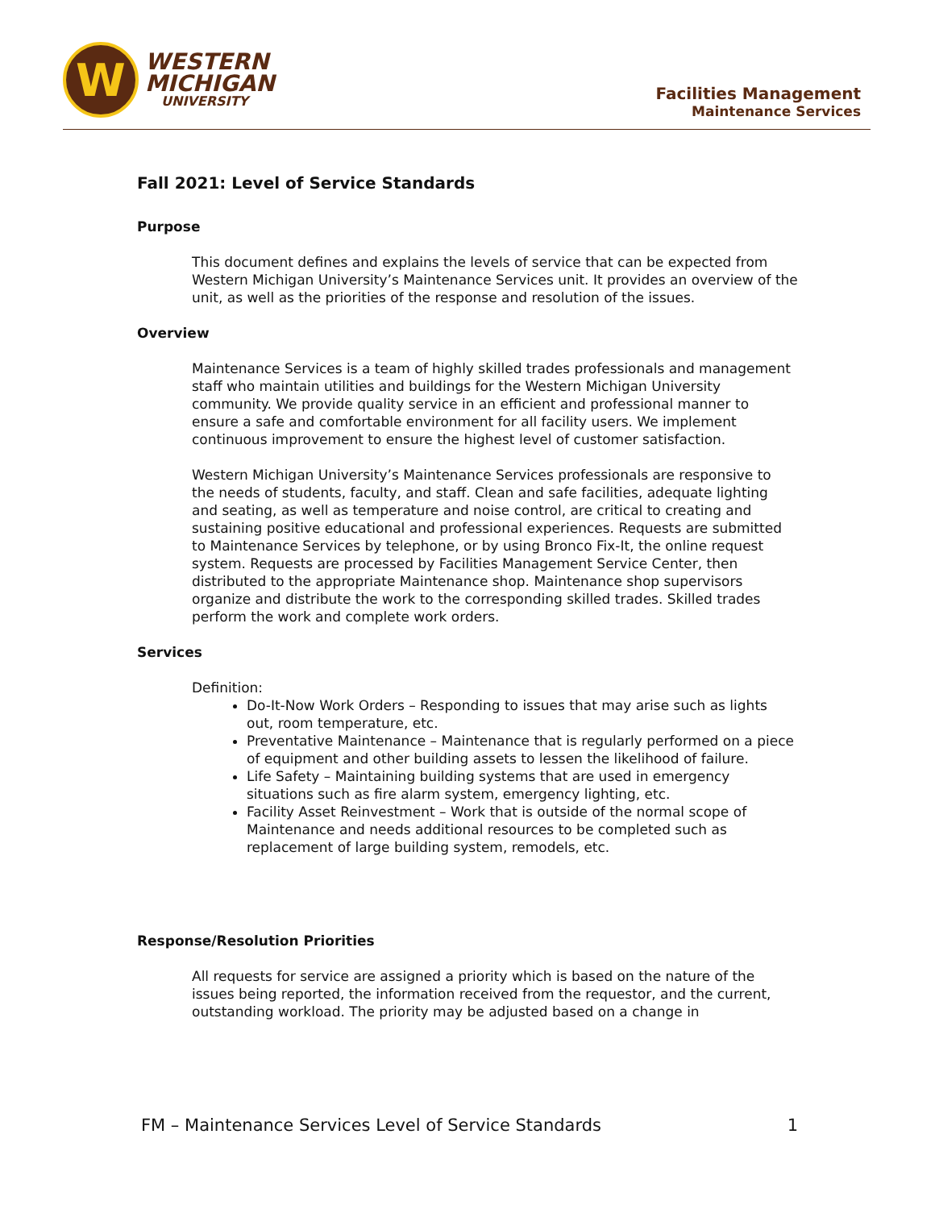W
WESTERN
MICHIGAN
UNIVERSITY
Facilities Management
Maintenance Services
Fall 2021: Level of Service Standards
Purpose
This document defines and explains the levels of service that can be expected from Western Michigan University’s Maintenance Services unit. It provides an overview of the unit, as well as the priorities of the response and resolution of the issues.
Overview
Maintenance Services is a team of highly skilled trades professionals and management staff who maintain utilities and buildings for the Western Michigan University community. We provide quality service in an efficient and professional manner to ensure a safe and comfortable environment for all facility users. We implement continuous improvement to ensure the highest level of customer satisfaction.
Western Michigan University’s Maintenance Services professionals are responsive to the needs of students, faculty, and staff. Clean and safe facilities, adequate lighting and seating, as well as temperature and noise control, are critical to creating and sustaining positive educational and professional experiences. Requests are submitted to Maintenance Services by telephone, or by using Bronco Fix-It, the online request system. Requests are processed by Facilities Management Service Center, then distributed to the appropriate Maintenance shop. Maintenance shop supervisors organize and distribute the work to the corresponding skilled trades. Skilled trades perform the work and complete work orders.
Services
Definition:
Do-It-Now Work Orders – Responding to issues that may arise such as lights out, room temperature, etc.
Preventative Maintenance – Maintenance that is regularly performed on a piece of equipment and other building assets to lessen the likelihood of failure.
Life Safety – Maintaining building systems that are used in emergency situations such as fire alarm system, emergency lighting, etc.
Facility Asset Reinvestment – Work that is outside of the normal scope of Maintenance and needs additional resources to be completed such as replacement of large building system, remodels, etc.
Response/Resolution Priorities
All requests for service are assigned a priority which is based on the nature of the issues being reported, the information received from the requestor, and the current, outstanding workload. The priority may be adjusted based on a change in
FM – Maintenance Services Level of Service Standards 1